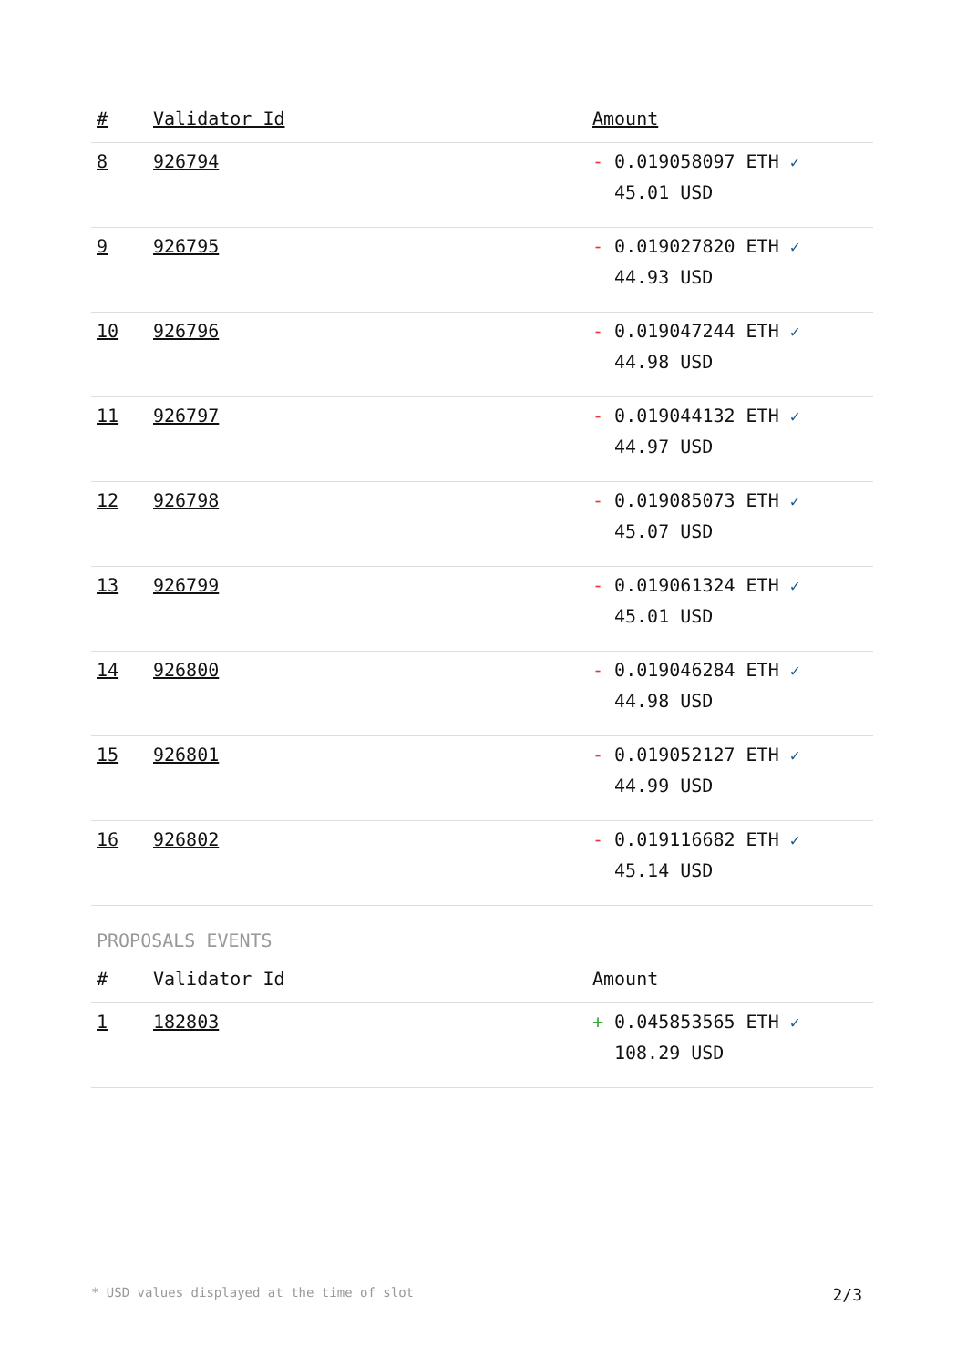| # | Validator Id | Amount |
| --- | --- | --- |
| 8 | 926794 | - 0.019058097 ETH ✓ 45.01 USD |
| 9 | 926795 | - 0.019027820 ETH ✓ 44.93 USD |
| 10 | 926796 | - 0.019047244 ETH ✓ 44.98 USD |
| 11 | 926797 | - 0.019044132 ETH ✓ 44.97 USD |
| 12 | 926798 | - 0.019085073 ETH ✓ 45.07 USD |
| 13 | 926799 | - 0.019061324 ETH ✓ 45.01 USD |
| 14 | 926800 | - 0.019046284 ETH ✓ 44.98 USD |
| 15 | 926801 | - 0.019052127 ETH ✓ 44.99 USD |
| 16 | 926802 | - 0.019116682 ETH ✓ 45.14 USD |
PROPOSALS EVENTS
| # | Validator Id | Amount |
| --- | --- | --- |
| 1 | 182803 | + 0.045853565 ETH ✓ 108.29 USD |
* USD values displayed at the time of slot 2/3